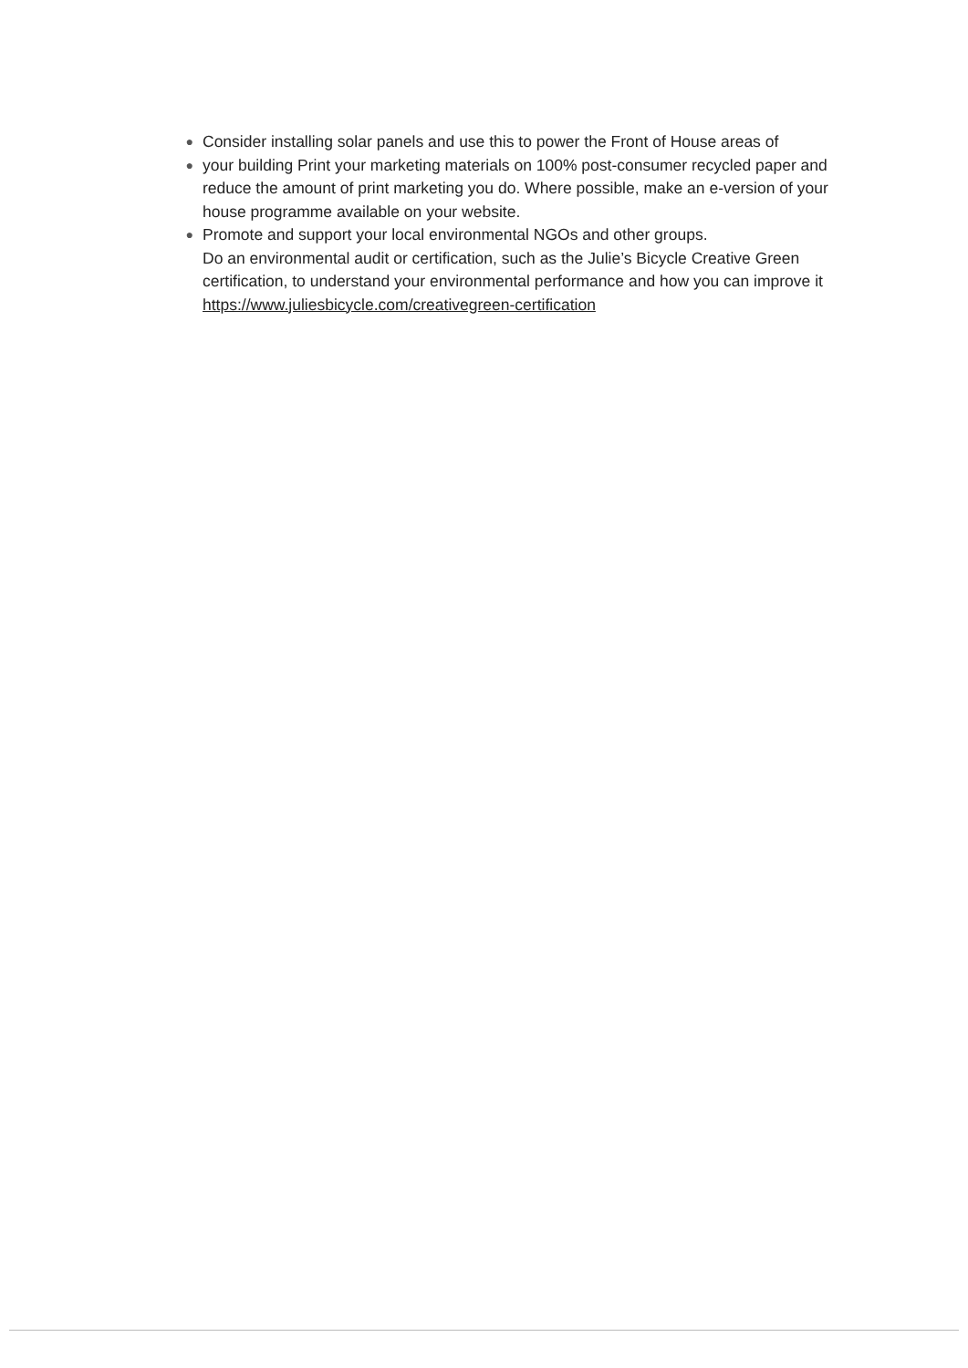●
Consider installing solar panels and use this to power the Front of House areas of
●
your building Print your marketing materials on 100% post-consumer recycled paper and reduce the amount of print marketing you do. Where possible, make an e-version of your house programme available on your website.
●
Promote and support your local environmental NGOs and other groups.
Do an environmental audit or certification, such as the Julie’s Bicycle Creative Green certification, to understand your environmental performance and how you can improve it https://www.juliesbicycle.com/creativegreen-certification